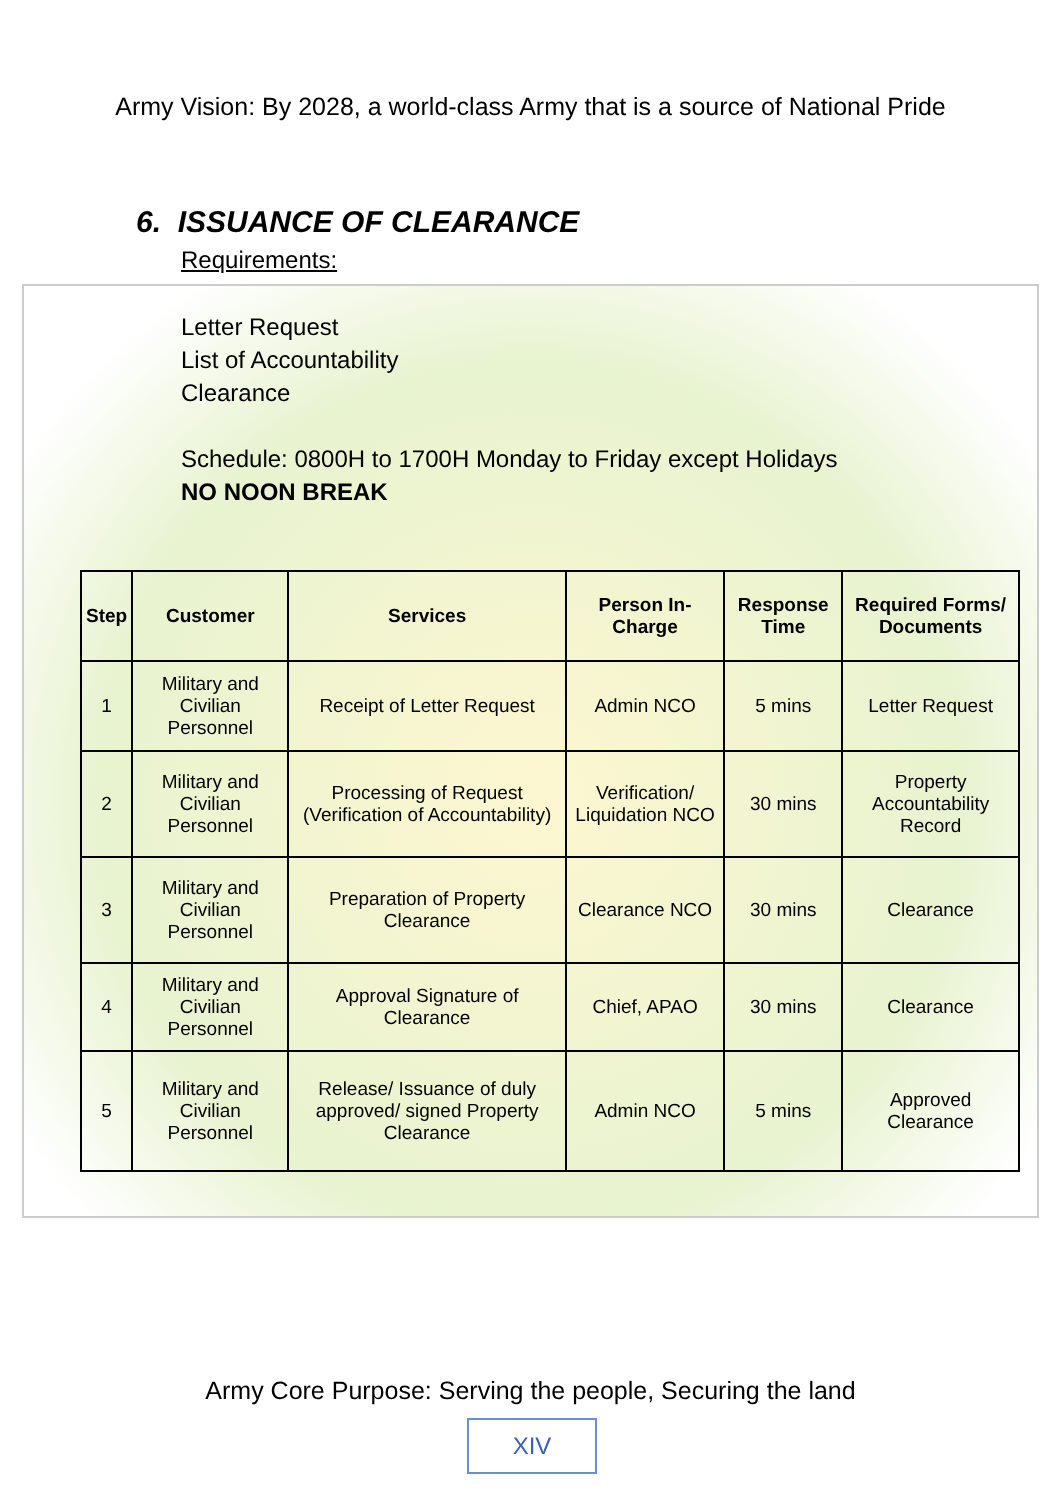Army Vision: By 2028, a world-class Army that is a source of National Pride
6. ISSUANCE OF CLEARANCE
Requirements:
Letter Request
List of Accountability
Clearance
Schedule: 0800H to 1700H Monday to Friday except Holidays
NO NOON BREAK
| Step | Customer | Services | Person In-Charge | Response Time | Required Forms/ Documents |
| --- | --- | --- | --- | --- | --- |
| 1 | Military and Civilian Personnel | Receipt of Letter Request | Admin NCO | 5 mins | Letter Request |
| 2 | Military and Civilian Personnel | Processing of Request (Verification of Accountability) | Verification/ Liquidation NCO | 30 mins | Property Accountability Record |
| 3 | Military and Civilian Personnel | Preparation of Property Clearance | Clearance NCO | 30 mins | Clearance |
| 4 | Military and Civilian Personnel | Approval Signature of Clearance | Chief, APAO | 30 mins | Clearance |
| 5 | Military and Civilian Personnel | Release/ Issuance of duly approved/ signed Property Clearance | Admin NCO | 5 mins | Approved Clearance |
Army Core Purpose: Serving the people, Securing the land
XIV